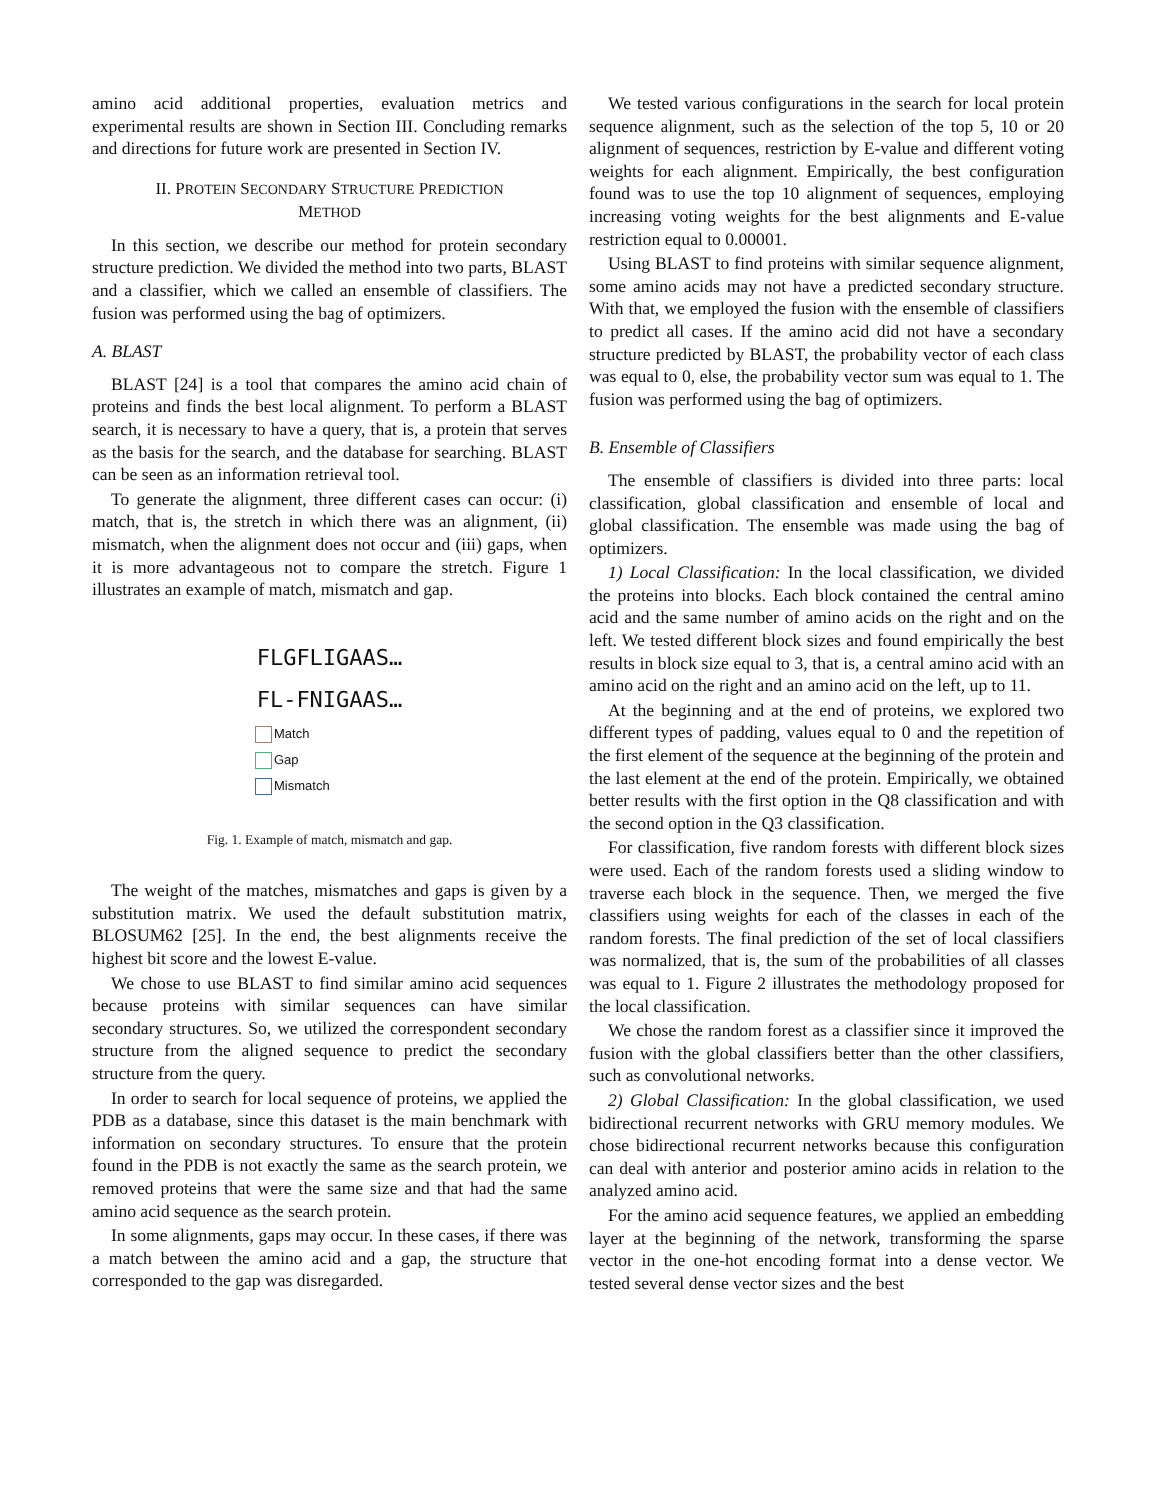amino acid additional properties, evaluation metrics and experimental results are shown in Section III. Concluding remarks and directions for future work are presented in Section IV.
II. PROTEIN SECONDARY STRUCTURE PREDICTION
METHOD
In this section, we describe our method for protein secondary structure prediction. We divided the method into two parts, BLAST and a classifier, which we called an ensemble of classifiers. The fusion was performed using the bag of optimizers.
A. BLAST
BLAST [24] is a tool that compares the amino acid chain of proteins and finds the best local alignment. To perform a BLAST search, it is necessary to have a query, that is, a protein that serves as the basis for the search, and the database for searching. BLAST can be seen as an information retrieval tool.
To generate the alignment, three different cases can occur: (i) match, that is, the stretch in which there was an alignment, (ii) mismatch, when the alignment does not occur and (iii) gaps, when it is more advantageous not to compare the stretch. Figure 1 illustrates an example of match, mismatch and gap.
FLGFLIGAAS…
FL-FNIGAAS…
Match
Gap
Mismatch
Fig. 1. Example of match, mismatch and gap.
The weight of the matches, mismatches and gaps is given by a substitution matrix. We used the default substitution matrix, BLOSUM62 [25]. In the end, the best alignments receive the highest bit score and the lowest E-value.
We chose to use BLAST to find similar amino acid sequences because proteins with similar sequences can have similar secondary structures. So, we utilized the correspondent secondary structure from the aligned sequence to predict the secondary structure from the query.
In order to search for local sequence of proteins, we applied the PDB as a database, since this dataset is the main benchmark with information on secondary structures. To ensure that the protein found in the PDB is not exactly the same as the search protein, we removed proteins that were the same size and that had the same amino acid sequence as the search protein.
In some alignments, gaps may occur. In these cases, if there was a match between the amino acid and a gap, the structure that corresponded to the gap was disregarded.
We tested various configurations in the search for local protein sequence alignment, such as the selection of the top 5, 10 or 20 alignment of sequences, restriction by E-value and different voting weights for each alignment. Empirically, the best configuration found was to use the top 10 alignment of sequences, employing increasing voting weights for the best alignments and E-value restriction equal to 0.00001.
Using BLAST to find proteins with similar sequence alignment, some amino acids may not have a predicted secondary structure. With that, we employed the fusion with the ensemble of classifiers to predict all cases. If the amino acid did not have a secondary structure predicted by BLAST, the probability vector of each class was equal to 0, else, the probability vector sum was equal to 1. The fusion was performed using the bag of optimizers.
B. Ensemble of Classifiers
The ensemble of classifiers is divided into three parts: local classification, global classification and ensemble of local and global classification. The ensemble was made using the bag of optimizers.
1) Local Classification: In the local classification, we divided the proteins into blocks. Each block contained the central amino acid and the same number of amino acids on the right and on the left. We tested different block sizes and found empirically the best results in block size equal to 3, that is, a central amino acid with an amino acid on the right and an amino acid on the left, up to 11.
At the beginning and at the end of proteins, we explored two different types of padding, values equal to 0 and the repetition of the first element of the sequence at the beginning of the protein and the last element at the end of the protein. Empirically, we obtained better results with the first option in the Q8 classification and with the second option in the Q3 classification.
For classification, five random forests with different block sizes were used. Each of the random forests used a sliding window to traverse each block in the sequence. Then, we merged the five classifiers using weights for each of the classes in each of the random forests. The final prediction of the set of local classifiers was normalized, that is, the sum of the probabilities of all classes was equal to 1. Figure 2 illustrates the methodology proposed for the local classification.
We chose the random forest as a classifier since it improved the fusion with the global classifiers better than the other classifiers, such as convolutional networks.
2) Global Classification: In the global classification, we used bidirectional recurrent networks with GRU memory modules. We chose bidirectional recurrent networks because this configuration can deal with anterior and posterior amino acids in relation to the analyzed amino acid.
For the amino acid sequence features, we applied an embedding layer at the beginning of the network, transforming the sparse vector in the one-hot encoding format into a dense vector. We tested several dense vector sizes and the best